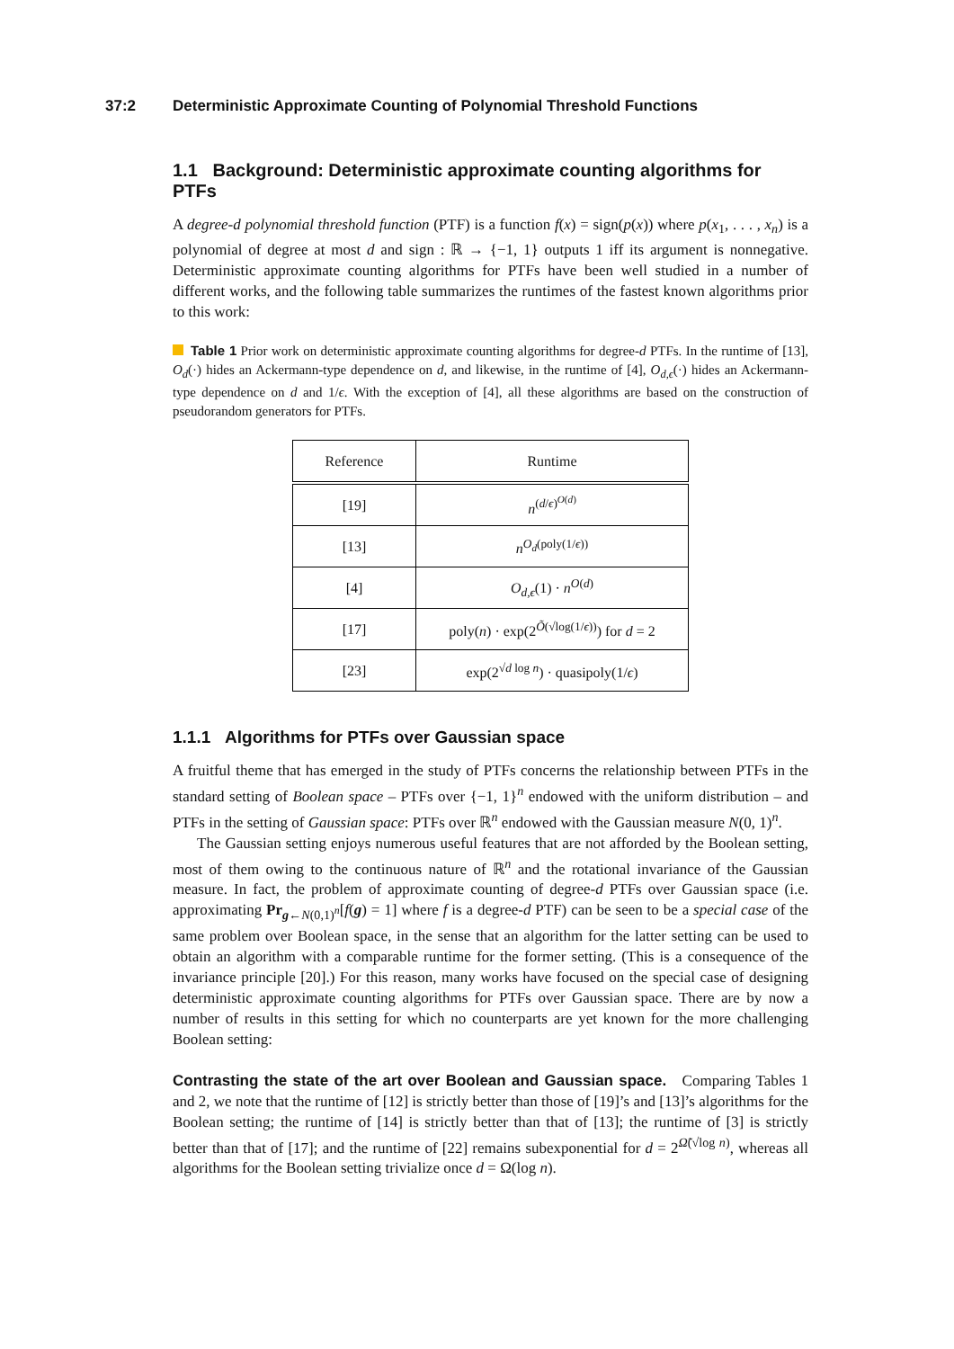37:2 Deterministic Approximate Counting of Polynomial Threshold Functions
1.1 Background: Deterministic approximate counting algorithms for PTFs
A degree-d polynomial threshold function (PTF) is a function f(x) = sign(p(x)) where p(x<sub>1</sub>, . . . , x<sub>n</sub>) is a polynomial of degree at most d and sign : ℝ → {−1, 1} outputs 1 iff its argument is nonnegative. Deterministic approximate counting algorithms for PTFs have been well studied in a number of different works, and the following table summarizes the runtimes of the fastest known algorithms prior to this work:
Table 1 Prior work on deterministic approximate counting algorithms for degree-d PTFs. In the runtime of [13], O<sub>d</sub>(·) hides an Ackermann-type dependence on d, and likewise, in the runtime of [4], O<sub>d,ϵ</sub>(·) hides an Ackermann-type dependence on d and 1/ϵ. With the exception of [4], all these algorithms are based on the construction of pseudorandom generators for PTFs.
| Reference | Runtime |
| --- | --- |
| [19] | n<sup>(d/ϵ)<sup>O(d)</sup></sup> |
| [13] | n<sup>O<sub>d</sub>(poly(1/ϵ))</sup> |
| [4] | O<sub>d,ϵ</sub> (1) · n<sup>O(d)</sup> |
| [17] | poly( n ) · exp(2<sup>Õ(√log(1/ϵ))</sup>) for d = 2 |
| [23] | exp(2<sup>√d log n</sup>) · quasipoly(1/ ϵ ) |
1.1.1 Algorithms for PTFs over Gaussian space
A fruitful theme that has emerged in the study of PTFs concerns the relationship between PTFs in the standard setting of Boolean space – PTFs over {−1, 1}<sup>n</sup> endowed with the uniform distribution – and PTFs in the setting of Gaussian space: PTFs over ℝ<sup>n</sup> endowed with the Gaussian measure N(0, 1)<sup>n</sup>.
The Gaussian setting enjoys numerous useful features that are not afforded by the Boolean setting, most of them owing to the continuous nature of ℝ<sup>n</sup> and the rotational invariance of the Gaussian measure. In fact, the problem of approximate counting of degree-d PTFs over Gaussian space (i.e. approximating Pr<sub>g←N(0,1)<sup>n</sup></sub>[f(g) = 1] where f is a degree-d PTF) can be seen to be a special case of the same problem over Boolean space, in the sense that an algorithm for the latter setting can be used to obtain an algorithm with a comparable runtime for the former setting. (This is a consequence of the invariance principle [20].) For this reason, many works have focused on the special case of designing deterministic approximate counting algorithms for PTFs over Gaussian space. There are by now a number of results in this setting for which no counterparts are yet known for the more challenging Boolean setting:
Contrasting the state of the art over Boolean and Gaussian space. Comparing Tables 1 and 2, we note that the runtime of [12] is strictly better than those of [19]’s and [13]’s algorithms for the Boolean setting; the runtime of [14] is strictly better than that of [13]; the runtime of [3] is strictly better than that of [17]; and the runtime of [22] remains subexponential for d = 2<sup>Ω̃(√log n)</sup>, whereas all algorithms for the Boolean setting trivialize once d = Ω(log n).